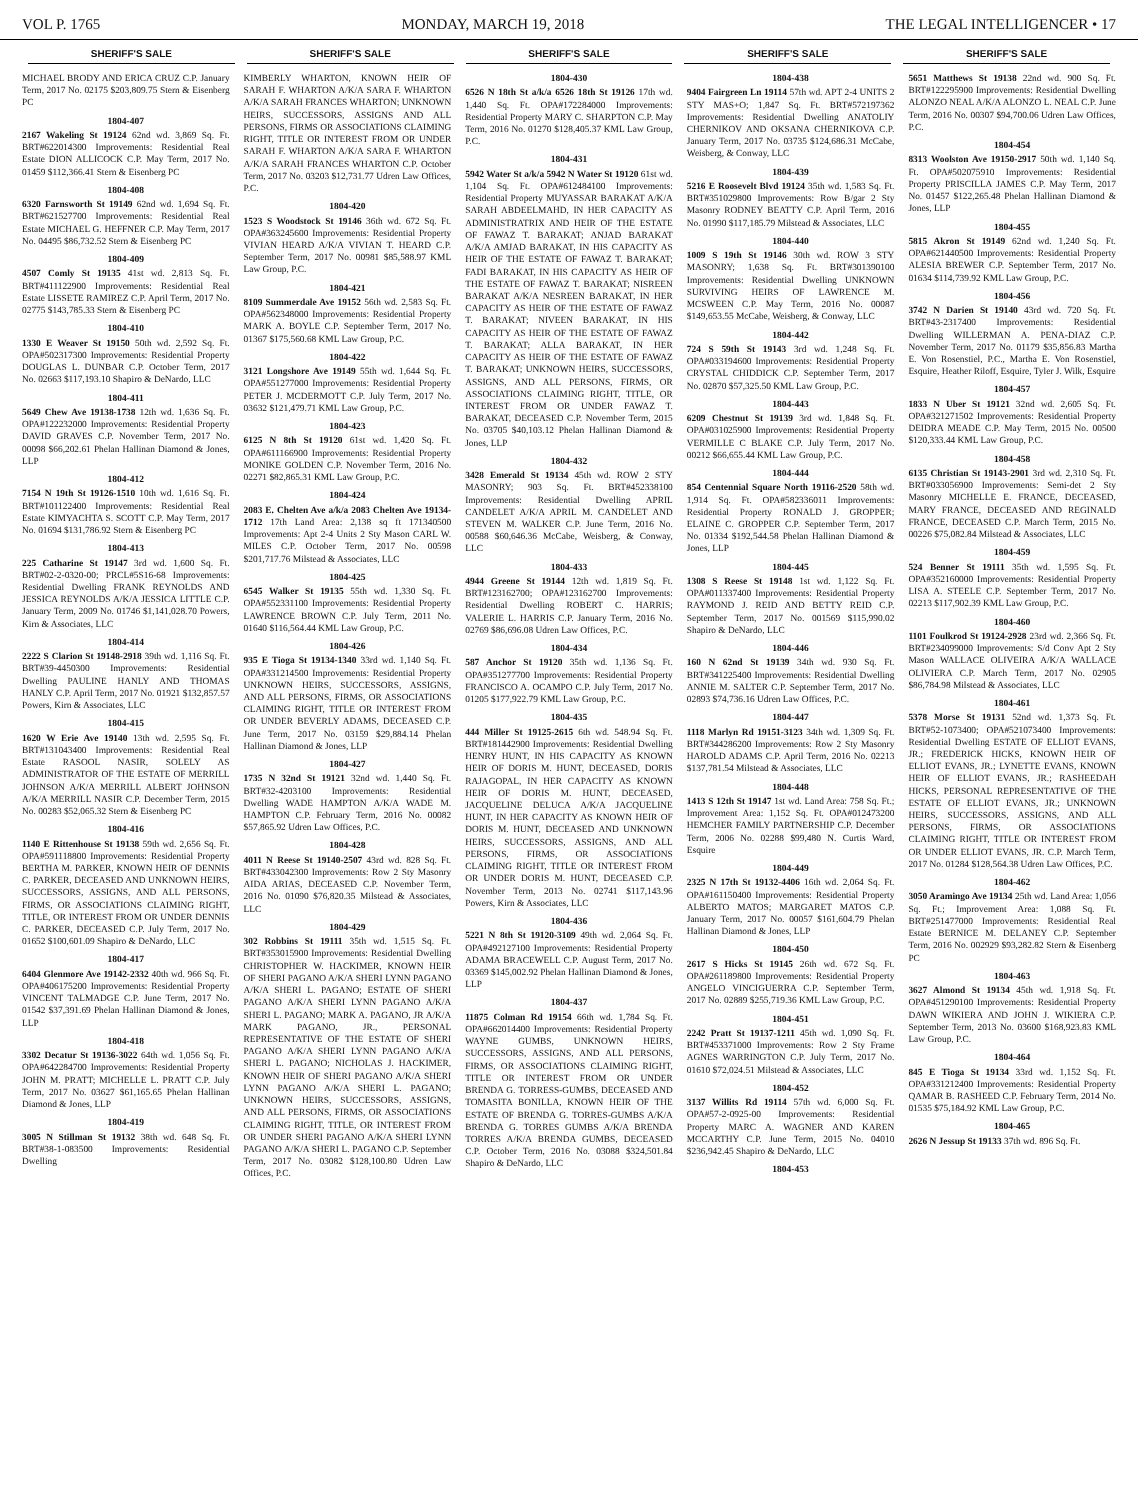VOL P. 1765 MONDAY, MARCH 19, 2018 THE LEGAL INTELLIGENCER • 17
SHERIFF'S SALE SHERIFF'S SALE SHERIFF'S SALE SHERIFF'S SALE SHERIFF'S SALE
MICHAEL BRODY AND ERICA CRUZ C.P. January Term, 2017 No. 02175 $203,809.75 Stern & Eisenberg PC
1804-407
2167 Wakeling St 19124 62nd wd. 3,869 Sq. Ft. BRT#622014300 Improvements: Residential Real Estate DION ALLICOCK C.P. May Term, 2017 No. 01459 $112,366.41 Stern & Eisenberg PC
1804-408
6320 Farnsworth St 19149 62nd wd. 1,694 Sq. Ft. BRT#621527700 Improvements: Residential Real Estate MICHAEL G. HEFFNER C.P. May Term, 2017 No. 04495 $86,732.52 Stern & Eisenberg PC
1804-409
4507 Comly St 19135 41st wd. 2,813 Sq. Ft. BRT#411122900 Improvements: Residential Real Estate LISSETE RAMIREZ C.P. April Term, 2017 No. 02775 $143,785.33 Stern & Eisenberg PC
1804-410
1330 E Weaver St 19150 50th wd. 2,592 Sq. Ft. OPA#502317300 Improvements: Residential Property DOUGLAS L. DUNBAR C.P. October Term, 2017 No. 02663 $117,193.10 Shapiro & DeNardo, LLC
1804-411
5649 Chew Ave 19138-1738 12th wd. 1,636 Sq. Ft. OPA#122232000 Improvements: Residential Property DAVID GRAVES C.P. November Term, 2017 No. 00098 $66,202.61 Phelan Hallinan Diamond & Jones, LLP
1804-412
7154 N 19th St 19126-1510 10th wd. 1,616 Sq. Ft. BRT#101122400 Improvements: Residential Real Estate KIMYACHTA S. SCOTT C.P. May Term, 2017 No. 01694 $131,786.92 Stern & Eisenberg PC
1804-413
225 Catharine St 19147 3rd wd. 1,600 Sq. Ft. BRT#02-2-0320-00; PRCL#5S16-68 Improvements: Residential Dwelling FRANK REYNOLDS AND JESSICA REYNOLDS A/K/A JESSICA LITTLE C.P. January Term, 2009 No. 01746 $1,141,028.70 Powers, Kirn & Associates, LLC
1804-414
2222 S Clarion St 19148-2918 39th wd. 1,116 Sq. Ft. BRT#39-4450300 Improvements: Residential Dwelling PAULINE HANLY AND THOMAS HANLY C.P. April Term, 2017 No. 01921 $132,857.57 Powers, Kirn & Associates, LLC
1804-415
1620 W Erie Ave 19140 13th wd. 2,595 Sq. Ft. BRT#131043400 Improvements: Residential Real Estate RASOOL NASIR, SOLELY AS ADMINISTRATOR OF THE ESTATE OF MERRILL JOHNSON A/K/A MERRILL ALBERT JOHNSON A/K/A MERRILL NASIR C.P. December Term, 2015 No. 00283 $52,065.32 Stern & Eisenberg PC
1804-416
1140 E Rittenhouse St 19138 59th wd. 2,656 Sq. Ft. OPA#591118800 Improvements: Residential Property BERTHA M. PARKER, KNOWN HEIR OF DENNIS C. PARKER, DECEASED AND UNKNOWN HEIRS, SUCCESSORS, ASSIGNS, AND ALL PERSONS, FIRMS, OR ASSOCIATIONS CLAIMING RIGHT, TITLE, OR INTEREST FROM OR UNDER DENNIS C. PARKER, DECEASED C.P. July Term, 2017 No. 01652 $100,601.09 Shapiro & DeNardo, LLC
1804-417
6404 Glenmore Ave 19142-2332 40th wd. 966 Sq. Ft. OPA#406175200 Improvements: Residential Property VINCENT TALMADGE C.P. June Term, 2017 No. 01542 $37,391.69 Phelan Hallinan Diamond & Jones, LLP
1804-418
3302 Decatur St 19136-3022 64th wd. 1,056 Sq. Ft. OPA#642284700 Improvements: Residential Property JOHN M. PRATT; MICHELLE L. PRATT C.P. July Term, 2017 No. 03627 $61,165.65 Phelan Hallinan Diamond & Jones, LLP
1804-419
3005 N Stillman St 19132 38th wd. 648 Sq. Ft. BRT#38-1-083500 Improvements: Residential Dwelling
KIMBERLY WHARTON, KNOWN HEIR OF SARAH F. WHARTON A/K/A SARA F. WHARTON A/K/A SARAH FRANCES WHARTON; UNKNOWN HEIRS, SUCCESSORS, ASSIGNS AND ALL PERSONS, FIRMS OR ASSOCIATIONS CLAIMING RIGHT, TITLE OR INTEREST FROM OR UNDER SARAH F. WHARTON A/K/A SARA F. WHARTON A/K/A SARAH FRANCES WHARTON C.P. October Term, 2017 No. 03203 $12,731.77 Udren Law Offices, P.C.
1804-420
1523 S Woodstock St 19146 36th wd. 672 Sq. Ft. OPA#363245600 Improvements: Residential Property VIVIAN HEARD A/K/A VIVIAN T. HEARD C.P. September Term, 2017 No. 00981 $85,588.97 KML Law Group, P.C.
1804-421
8109 Summerdale Ave 19152 56th wd. 2,583 Sq. Ft. OPA#562348000 Improvements: Residential Property MARK A. BOYLE C.P. September Term, 2017 No. 01367 $175,560.68 KML Law Group, P.C.
1804-422
3121 Longshore Ave 19149 55th wd. 1,644 Sq. Ft. OPA#551277000 Improvements: Residential Property PETER J. MCDERMOTT C.P. July Term, 2017 No. 03632 $121,479.71 KML Law Group, P.C.
1804-423
6125 N 8th St 19120 61st wd. 1,420 Sq. Ft. OPA#611166900 Improvements: Residential Property MONIKE GOLDEN C.P. November Term, 2016 No. 02271 $82,865.31 KML Law Group, P.C.
1804-424
2083 E. Chelten Ave a/k/a 2083 Chelten Ave 19134-1712 17th Land Area: 2,138 sq ft 171340500 Improvements: Apt 2-4 Units 2 Sty Mason CARL W. MILES C.P. October Term, 2017 No. 00598 $201,717.76 Milstead & Associates, LLC
1804-425
6545 Walker St 19135 55th wd. 1,330 Sq. Ft. OPA#552331100 Improvements: Residential Property LAWRENCE BROWN C.P. July Term, 2011 No. 01640 $116,564.44 KML Law Group, P.C.
1804-426
935 E Tioga St 19134-1340 33rd wd. 1,140 Sq. Ft. OPA#331214500 Improvements: Residential Property UNKNOWN HEIRS, SUCCESSORS, ASSIGNS, AND ALL PERSONS, FIRMS, OR ASSOCIATIONS CLAIMING RIGHT, TITLE OR INTEREST FROM OR UNDER BEVERLY ADAMS, DECEASED C.P. June Term, 2017 No. 03159 $29,884.14 Phelan Hallinan Diamond & Jones, LLP
1804-427
1735 N 32nd St 19121 32nd wd. 1,440 Sq. Ft. BRT#32-4203100 Improvements: Residential Dwelling WADE HAMPTON A/K/A WADE M. HAMPTON C.P. February Term, 2016 No. 00082 $57,865.92 Udren Law Offices, P.C.
1804-428
4011 N Reese St 19140-2507 43rd wd. 828 Sq. Ft. BRT#433042300 Improvements: Row 2 Sty Masonry AIDA ARIAS, DECEASED C.P. November Term, 2016 No. 01090 $76,820.35 Milstead & Associates, LLC
1804-429
302 Robbins St 19111 35th wd. 1,515 Sq. Ft. BRT#353015900 Improvements: Residential Dwelling CHRISTOPHER W. HACKIMER, KNOWN HEIR OF SHERI PAGANO A/K/A SHERI LYNN PAGANO A/K/A SHERI L. PAGANO; ESTATE OF SHERI PAGANO A/K/A SHERI LYNN PAGANO A/K/A SHERI L. PAGANO; MARK A. PAGANO, JR A/K/A MARK PAGANO, JR., PERSONAL REPRESENTATIVE OF THE ESTATE OF SHERI PAGANO A/K/A SHERI LYNN PAGANO A/K/A SHERI L. PAGANO; NICHOLAS J. HACKIMER, KNOWN HEIR OF SHERI PAGANO A/K/A SHERI LYNN PAGANO A/K/A SHERI L. PAGANO; UNKNOWN HEIRS, SUCCESSORS, ASSIGNS, AND ALL PERSONS, FIRMS, OR ASSOCIATIONS CLAIMING RIGHT, TITLE, OR INTEREST FROM OR UNDER SHERI PAGANO A/K/A SHERI LYNN PAGANO A/K/A SHERI L. PAGANO C.P. September Term, 2017 No. 03082 $128,100.80 Udren Law Offices, P.C.
1804-430
6526 N 18th St a/k/a 6526 18th St 19126 17th wd. 1,440 Sq. Ft. OPA#172284000 Improvements: Residential Property MARY C. SHARPTON C.P. May Term, 2016 No. 01270 $128,405.37 KML Law Group, P.C.
1804-431
5942 Water St a/k/a 5942 N Water St 19120 61st wd. 1,104 Sq. Ft. OPA#612484100 Improvements: Residential Property MUYASSAR BARAKAT A/K/A SARAH ABDEELMAHD, IN HER CAPACITY AS ADMINISTRATRIX AND HEIR OF THE ESTATE OF FAWAZ T. BARAKAT; ANJAD BARAKAT A/K/A AMJAD BARAKAT, IN HIS CAPACITY AS HEIR OF THE ESTATE OF FAWAZ T. BARAKAT; FADI BARAKAT, IN HIS CAPACITY AS HEIR OF THE ESTATE OF FAWAZ T. BARAKAT; NISREEN BARAKAT A/K/A NESREEN BARAKAT, IN HER CAPACITY AS HEIR OF THE ESTATE OF FAWAZ T. BARAKAT; NIVEEN BARAKAT, IN HIS CAPACITY AS HEIR OF THE ESTATE OF FAWAZ T. BARAKAT; ALLA BARAKAT, IN HER CAPACITY AS HEIR OF THE ESTATE OF FAWAZ T. BARAKAT; UNKNOWN HEIRS, SUCCESSORS, ASSIGNS, AND ALL PERSONS, FIRMS, OR ASSOCIATIONS CLAIMING RIGHT, TITLE, OR INTEREST FROM OR UNDER FAWAZ T. BARAKAT, DECEASED C.P. November Term, 2015 No. 03705 $40,103.12 Phelan Hallinan Diamond & Jones, LLP
1804-432
3428 Emerald St 19134 45th wd. ROW 2 STY MASONRY; 903 Sq. Ft. BRT#452338100 Improvements: Residential Dwelling APRIL CANDELET A/K/A APRIL M. CANDELET AND STEVEN M. WALKER C.P. June Term, 2016 No. 00588 $60,646.36 McCabe, Weisberg, & Conway, LLC
1804-433
4944 Greene St 19144 12th wd. 1,819 Sq. Ft. BRT#123162700; OPA#123162700 Improvements: Residential Dwelling ROBERT C. HARRIS; VALERIE L. HARRIS C.P. January Term, 2016 No. 02769 $86,696.08 Udren Law Offices, P.C.
1804-434
587 Anchor St 19120 35th wd. 1,136 Sq. Ft. OPA#351277700 Improvements: Residential Property FRANCISCO A. OCAMPO C.P. July Term, 2017 No. 01205 $177,922.79 KML Law Group, P.C.
1804-435
444 Miller St 19125-2615 6th wd. 548.94 Sq. Ft. BRT#181442900 Improvements: Residential Dwelling HENRY HUNT, IN HIS CAPACITY AS KNOWN HEIR OF DORIS M. HUNT, DECEASED, DORIS RAJAGOPAL, IN HER CAPACITY AS KNOWN HEIR OF DORIS M. HUNT, DECEASED, JACQUELINE DELUCA A/K/A JACQUELINE HUNT, IN HER CAPACITY AS KNOWN HEIR OF DORIS M. HUNT, DECEASED AND UNKNOWN HEIRS, SUCCESSORS, ASSIGNS, AND ALL PERSONS, FIRMS, OR ASSOCIATIONS CLAIMING RIGHT, TITLE OR INTEREST FROM OR UNDER DORIS M. HUNT, DECEASED C.P. November Term, 2013 No. 02741 $117,143.96 Powers, Kirn & Associates, LLC
1804-436
5221 N 8th St 19120-3109 49th wd. 2,064 Sq. Ft. OPA#492127100 Improvements: Residential Property ADAMA BRACEWELL C.P. August Term, 2017 No. 03369 $145,002.92 Phelan Hallinan Diamond & Jones, LLP
1804-437
11875 Colman Rd 19154 66th wd. 1,784 Sq. Ft. OPA#662014400 Improvements: Residential Property WAYNE GUMBS, UNKNOWN HEIRS, SUCCESSORS, ASSIGNS, AND ALL PERSONS, FIRMS, OR ASSOCIATIONS CLAIMING RIGHT, TITLE OR INTEREST FROM OR UNDER BRENDA G. TORRESS-GUMBS, DECEASED AND TOMASITA BONILLA, KNOWN HEIR OF THE ESTATE OF BRENDA G. TORRES-GUMBS A/K/A BRENDA G. TORRES GUMBS A/K/A BRENDA TORRES A/K/A BRENDA GUMBS, DECEASED C.P. October Term, 2016 No. 03088 $324,501.84 Shapiro & DeNardo, LLC
1804-438
9404 Fairgreen Ln 19114 57th wd. APT 2-4 UNITS 2 STY MAS+O; 1,847 Sq. Ft. BRT#572197362 Improvements: Residential Dwelling ANATOLIY CHERNIKOV AND OKSANA CHERNIKOVA C.P. January Term, 2017 No. 03735 $124,686.31 McCabe, Weisberg, & Conway, LLC
1804-439
5216 E Roosevelt Blvd 19124 35th wd. 1,583 Sq. Ft. BRT#351029800 Improvements: Row B/gar 2 Sty Masonry RODNEY BEATTY C.P. April Term, 2016 No. 01990 $117,185.79 Milstead & Associates, LLC
1804-440
1009 S 19th St 19146 30th wd. ROW 3 STY MASONRY; 1,638 Sq. Ft. BRT#301390100 Improvements: Residential Dwelling UNKNOWN SURVIVING HEIRS OF LAWRENCE M. MCSWEEN C.P. May Term, 2016 No. 00087 $149,653.55 McCabe, Weisberg, & Conway, LLC
1804-442
724 S 59th St 19143 3rd wd. 1,248 Sq. Ft. OPA#033194600 Improvements: Residential Property CRYSTAL CHIDDICK C.P. September Term, 2017 No. 02870 $57,325.50 KML Law Group, P.C.
1804-443
6209 Chestnut St 19139 3rd wd. 1,848 Sq. Ft. OPA#031025900 Improvements: Residential Property VERMILLE C BLAKE C.P. July Term, 2017 No. 00212 $66,655.44 KML Law Group, P.C.
1804-444
854 Centennial Square North 19116-2520 58th wd. 1,914 Sq. Ft. OPA#582336011 Improvements: Residential Property RONALD J. GROPPER; ELAINE C. GROPPER C.P. September Term, 2017 No. 01334 $192,544.58 Phelan Hallinan Diamond & Jones, LLP
1804-445
1308 S Reese St 19148 1st wd. 1,122 Sq. Ft. OPA#011337400 Improvements: Residential Property RAYMOND J. REID AND BETTY REID C.P. September Term, 2017 No. 001569 $115,990.02 Shapiro & DeNardo, LLC
1804-446
160 N 62nd St 19139 34th wd. 930 Sq. Ft. BRT#341225400 Improvements: Residential Dwelling ANNIE M. SALTER C.P. September Term, 2017 No. 02893 $74,736.16 Udren Law Offices, P.C.
1804-447
1118 Marlyn Rd 19151-3123 34th wd. 1,309 Sq. Ft. BRT#344286200 Improvements: Row 2 Sty Masonry HAROLD ADAMS C.P. April Term, 2016 No. 02213 $137,781.54 Milstead & Associates, LLC
1804-448
1413 S 12th St 19147 1st wd. Land Area: 758 Sq. Ft.; Improvement Area: 1,152 Sq. Ft. OPA#012473200 HEMCHER FAMILY PARTNERSHIP C.P. December Term, 2006 No. 02288 $99,480 N. Curtis Ward, Esquire
1804-449
2325 N 17th St 19132-4406 16th wd. 2,064 Sq. Ft. OPA#161150400 Improvements: Residential Property ALBERTO MATOS; MARGARET MATOS C.P. January Term, 2017 No. 00057 $161,604.79 Phelan Hallinan Diamond & Jones, LLP
1804-450
2617 S Hicks St 19145 26th wd. 672 Sq. Ft. OPA#261189800 Improvements: Residential Property ANGELO VINCIGUERRA C.P. September Term, 2017 No. 02889 $255,719.36 KML Law Group, P.C.
1804-451
2242 Pratt St 19137-1211 45th wd. 1,090 Sq. Ft. BRT#453371000 Improvements: Row 2 Sty Frame AGNES WARRINGTON C.P. July Term, 2017 No. 01610 $72,024.51 Milstead & Associates, LLC
1804-452
3137 Willits Rd 19114 57th wd. 6,000 Sq. Ft. OPA#57-2-0925-00 Improvements: Residential Property MARC A. WAGNER AND KAREN MCCARTHY C.P. June Term, 2015 No. 04010 $236,942.45 Shapiro & DeNardo, LLC
1804-453
5651 Matthews St 19138 22nd wd. 900 Sq. Ft. BRT#122295900 Improvements: Residential Dwelling ALONZO NEAL A/K/A ALONZO L. NEAL C.P. June Term, 2016 No. 00307 $94,700.06 Udren Law Offices, P.C.
1804-454
8313 Woolston Ave 19150-2917 50th wd. 1,140 Sq. Ft. OPA#502075910 Improvements: Residential Property PRISCILLA JAMES C.P. May Term, 2017 No. 01457 $122,265.48 Phelan Hallinan Diamond & Jones, LLP
1804-455
5815 Akron St 19149 62nd wd. 1,240 Sq. Ft. OPA#621440500 Improvements: Residential Property ALESIA BREWER C.P. September Term, 2017 No. 01634 $114,739.92 KML Law Group, P.C.
1804-456
3742 N Darien St 19140 43rd wd. 720 Sq. Ft. BRT#43-2317400 Improvements: Residential Dwelling WILLERMAN A. PENA-DIAZ C.P. November Term, 2017 No. 01179 $35,856.83 Martha E. Von Rosenstiel, P.C., Martha E. Von Rosenstiel, Esquire, Heather Riloff, Esquire, Tyler J. Wilk, Esquire
1804-457
1833 N Uber St 19121 32nd wd. 2,605 Sq. Ft. OPA#321271502 Improvements: Residential Property DEIDRA MEADE C.P. May Term, 2015 No. 00500 $120,333.44 KML Law Group, P.C.
1804-458
6135 Christian St 19143-2901 3rd wd. 2,310 Sq. Ft. BRT#033056900 Improvements: Semi-det 2 Sty Masonry MICHELLE E. FRANCE, DECEASED, MARY FRANCE, DECEASED AND REGINALD FRANCE, DECEASED C.P. March Term, 2015 No. 00226 $75,082.84 Milstead & Associates, LLC
1804-459
524 Benner St 19111 35th wd. 1,595 Sq. Ft. OPA#352160000 Improvements: Residential Property LISA A. STEELE C.P. September Term, 2017 No. 02213 $117,902.39 KML Law Group, P.C.
1804-460
1101 Foulkrod St 19124-2928 23rd wd. 2,366 Sq. Ft. BRT#234099000 Improvements: S/d Conv Apt 2 Sty Mason WALLACE OLIVEIRA A/K/A WALLACE OLIVIERA C.P. March Term, 2017 No. 02905 $86,784.98 Milstead & Associates, LLC
1804-461
5378 Morse St 19131 52nd wd. 1,373 Sq. Ft. BRT#52-1073400; OPA#521073400 Improvements: Residential Dwelling ESTATE OF ELLIOT EVANS, JR.; FREDERICK HICKS, KNOWN HEIR OF ELLIOT EVANS, JR.; LYNETTE EVANS, KNOWN HEIR OF ELLIOT EVANS, JR.; RASHEEDAH HICKS, PERSONAL REPRESENTATIVE OF THE ESTATE OF ELLIOT EVANS, JR.; UNKNOWN HEIRS, SUCCESSORS, ASSIGNS, AND ALL PERSONS, FIRMS, OR ASSOCIATIONS CLAIMING RIGHT, TITLE OR INTEREST FROM OR UNDER ELLIOT EVANS, JR. C.P. March Term, 2017 No. 01284 $128,564.38 Udren Law Offices, P.C.
1804-462
3050 Aramingo Ave 19134 25th wd. Land Area: 1,056 Sq. Ft.; Improvement Area: 1,088 Sq. Ft. BRT#251477000 Improvements: Residential Real Estate BERNICE M. DELANEY C.P. September Term, 2016 No. 002929 $93,282.82 Stern & Eisenberg PC
1804-463
3627 Almond St 19134 45th wd. 1,918 Sq. Ft. OPA#451290100 Improvements: Residential Property DAWN WIKIERA AND JOHN J. WIKIERA C.P. September Term, 2013 No. 03600 $168,923.83 KML Law Group, P.C.
1804-464
845 E Tioga St 19134 33rd wd. 1,152 Sq. Ft. OPA#331212400 Improvements: Residential Property QAMAR B. RASHEED C.P. February Term, 2014 No. 01535 $75,184.92 KML Law Group, P.C.
1804-465
2626 N Jessup St 19133 37th wd. 896 Sq. Ft.